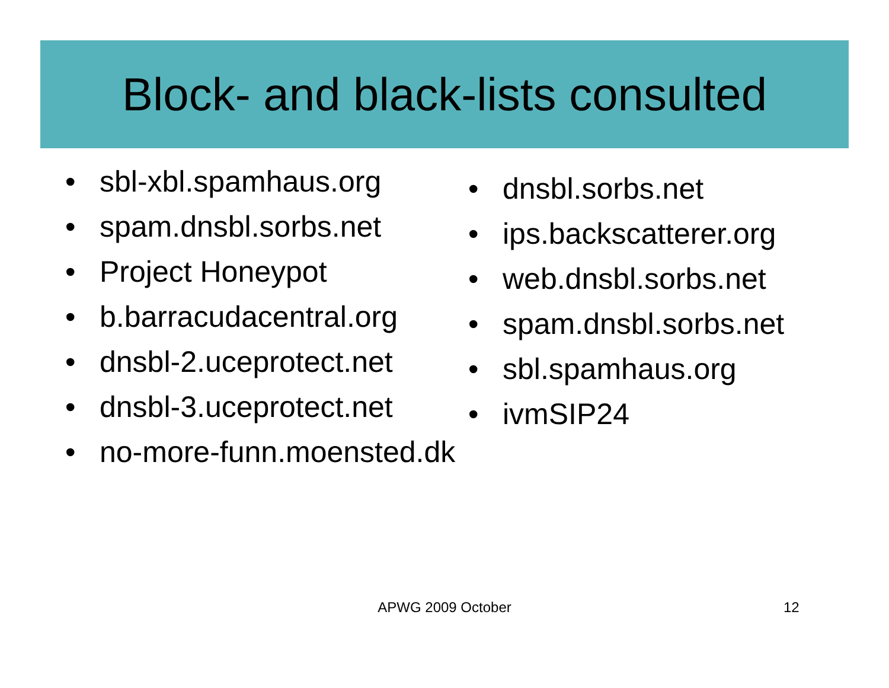Block- and black-lists consulted
• sbl-xbl.spamhaus.org
• spam.dnsbl.sorbs.net
• Project Honeypot
• b.barracudacentral.org
• dnsbl-2.uceprotect.net
• dnsbl-3.uceprotect.net
• no-more-funn.moensted.dk
• dnsbl.sorbs.net
• ips.backscatterer.org
• web.dnsbl.sorbs.net
• spam.dnsbl.sorbs.net
• sbl.spamhaus.org
• ivmSIP24
APWG 2009 October 12